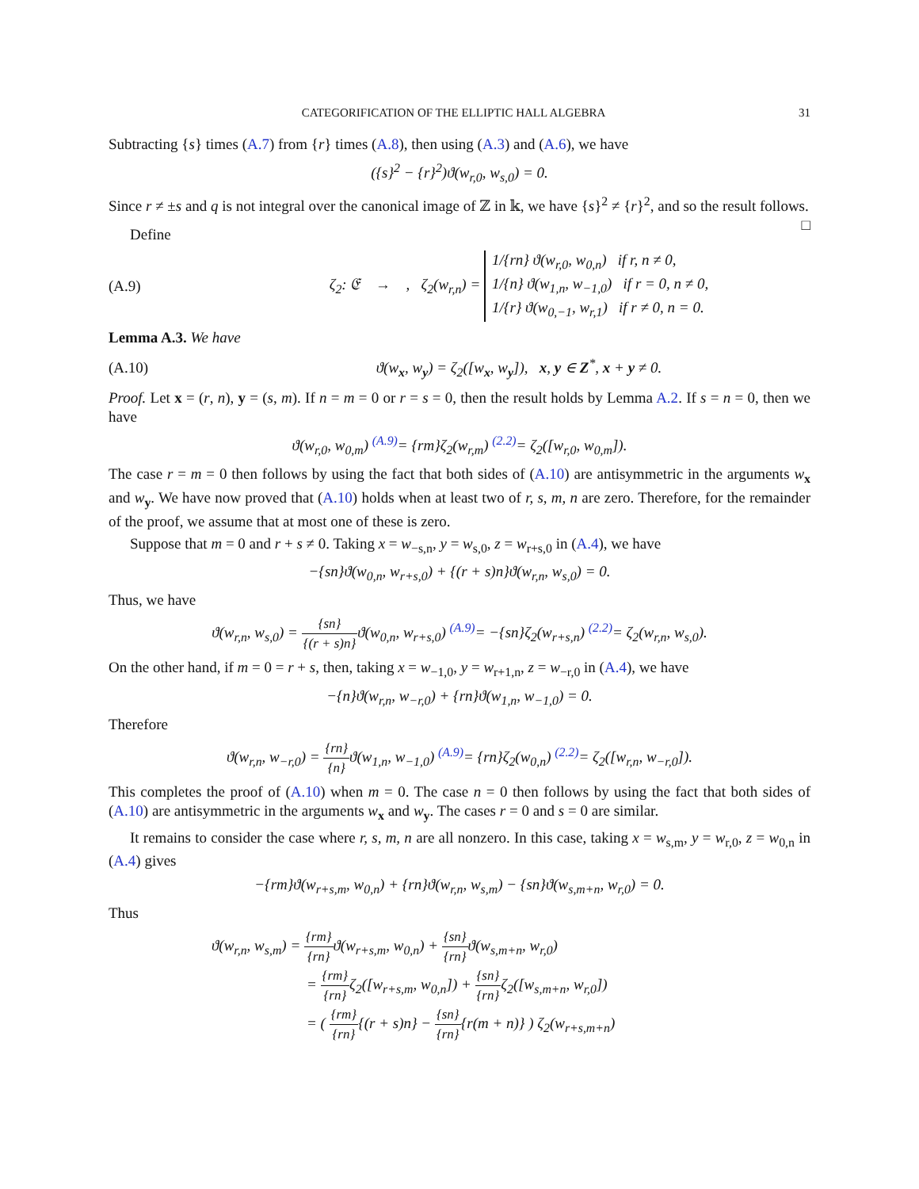CATEGORIFICATION OF THE ELLIPTIC HALL ALGEBRA 31
Subtracting {s} times (A.7) from {r} times (A.8), then using (A.3) and (A.6), we have
({s}<sup>2</sup> − {r}<sup>2</sup>)ϑ(w<sub>r,0</sub>, w<sub>s,0</sub>) = 0.
Since r ≠ ±s and q is not integral over the canonical image of ℤ in 𝕜, we have {s}<sup>2</sup> ≠ {r}<sup>2</sup>, and so the result follows. □
Define
(A.9) ζ<sub>2</sub>: 𝔈𝔋 → 𝔃, ζ<sub>2</sub>(w<sub>r,n</sub>) = 1/{rn} ϑ(w<sub>r,0</sub>, w<sub>0,n</sub>) if r, n ≠ 0,
1/{n} ϑ(w<sub>1,n</sub>, w<sub>−1,0</sub>) if r = 0, n ≠ 0,
1/{r} ϑ(w<sub>0,−1</sub>, w<sub>r,1</sub>) if r ≠ 0, n = 0.
Lemma A.3. We have
(A.10) ϑ(w<sub>x</sub>, w<sub>y</sub>) = ζ<sub>2</sub>([w<sub>x</sub>, w<sub>y</sub>]), x, y ∈ Z<sup>*</sup>, x + y ≠ 0.
Proof. Let x = (r, n), y = (s, m). If n = m = 0 or r = s = 0, then the result holds by Lemma A.2. If s = n = 0, then we have
ϑ(w<sub>r,0</sub>, w<sub>0,m</sub>) <sup>(A.9)</sup>= {rm}ζ<sub>2</sub>(w<sub>r,m</sub>) <sup>(2.2)</sup>= ζ<sub>2</sub>([w<sub>r,0</sub>, w<sub>0,m</sub>]).
The case r = m = 0 then follows by using the fact that both sides of (A.10) are antisymmetric in the arguments w<sub>x</sub> and w<sub>y</sub>. We have now proved that (A.10) holds when at least two of r, s, m, n are zero. Therefore, for the remainder of the proof, we assume that at most one of these is zero.
Suppose that m = 0 and r + s ≠ 0. Taking x = w<sub>−s,n</sub>, y = w<sub>s,0</sub>, z = w<sub>r+s,0</sub> in (A.4), we have
−{sn}ϑ(w<sub>0,n</sub>, w<sub>r+s,0</sub>) + {(r + s)n}ϑ(w<sub>r,n</sub>, w<sub>s,0</sub>) = 0.
Thus, we have
ϑ(w<sub>r,n</sub>, w<sub>s,0</sub>) = {sn} {(r + s)n}ϑ(w<sub>0,n</sub>, w<sub>r+s,0</sub>) <sup>(A.9)</sup>= −{sn}ζ<sub>2</sub>(w<sub>r+s,n</sub>) <sup>(2.2)</sup>= ζ<sub>2</sub>(w<sub>r,n</sub>, w<sub>s,0</sub>).
On the other hand, if m = 0 = r + s, then, taking x = w<sub>−1,0</sub>, y = w<sub>r+1,n</sub>, z = w<sub>−r,0</sub> in (A.4), we have
−{n}ϑ(w<sub>r,n</sub>, w<sub>−r,0</sub>) + {rn}ϑ(w<sub>1,n</sub>, w<sub>−1,0</sub>) = 0.
Therefore
ϑ(w<sub>r,n</sub>, w<sub>−r,0</sub>) = {rn} {n}ϑ(w<sub>1,n</sub>, w<sub>−1,0</sub>) <sup>(A.9)</sup>= {rn}ζ<sub>2</sub>(w<sub>0,n</sub>) <sup>(2.2)</sup>= ζ<sub>2</sub>([w<sub>r,n</sub>, w<sub>−r,0</sub>]).
This completes the proof of (A.10) when m = 0. The case n = 0 then follows by using the fact that both sides of (A.10) are antisymmetric in the arguments w<sub>x</sub> and w<sub>y</sub>. The cases r = 0 and s = 0 are similar.
It remains to consider the case where r, s, m, n are all nonzero. In this case, taking x = w<sub>s,m</sub>, y = w<sub>r,0</sub>, z = w<sub>0,n</sub> in (A.4) gives
−{rm}ϑ(w<sub>r+s,m</sub>, w<sub>0,n</sub>) + {rn}ϑ(w<sub>r,n</sub>, w<sub>s,m</sub>) − {sn}ϑ(w<sub>s,m+n</sub>, w<sub>r,0</sub>) = 0.
Thus
ϑ(w<sub>r,n</sub>, w<sub>s,m</sub>) = {rm} {rn}ϑ(w<sub>r+s,m</sub>, w<sub>0,n</sub>) + {sn} {rn}ϑ(w<sub>s,m+n</sub>, w<sub>r,0</sub>)
= {rm} {rn}ζ<sub>2</sub>([w<sub>r+s,m</sub>, w<sub>0,n</sub>]) + {sn} {rn}ζ<sub>2</sub>([w<sub>s,m+n</sub>, w<sub>r,0</sub>])
= ( {rm} {rn}{(r + s)n} − {sn} {rn}{r(m + n)} ) ζ<sub>2</sub>(w<sub>r+s,m+n</sub>)